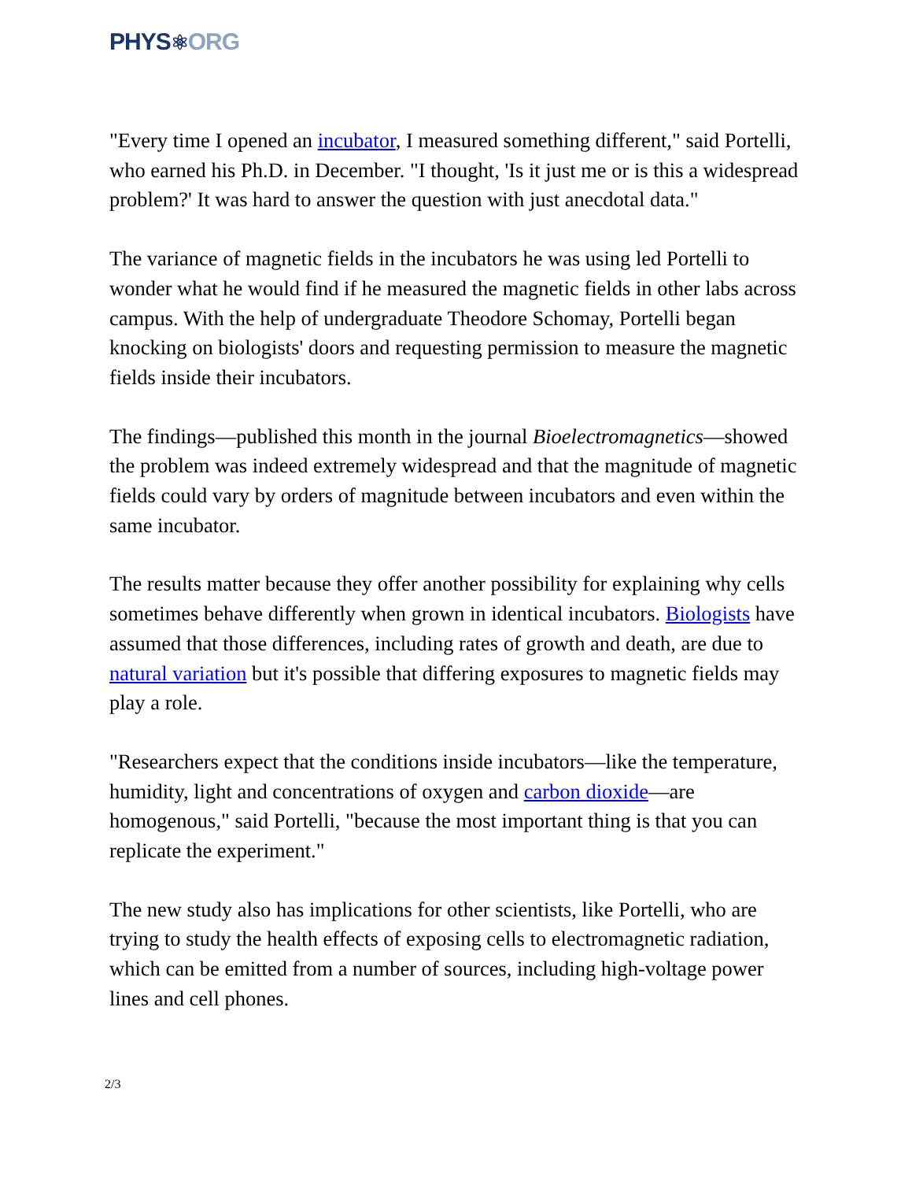PHYS⚛ORG
"Every time I opened an incubator, I measured something different," said Portelli, who earned his Ph.D. in December. "I thought, 'Is it just me or is this a widespread problem?' It was hard to answer the question with just anecdotal data."
The variance of magnetic fields in the incubators he was using led Portelli to wonder what he would find if he measured the magnetic fields in other labs across campus. With the help of undergraduate Theodore Schomay, Portelli began knocking on biologists' doors and requesting permission to measure the magnetic fields inside their incubators.
The findings—published this month in the journal Bioelectromagnetics—showed the problem was indeed extremely widespread and that the magnitude of magnetic fields could vary by orders of magnitude between incubators and even within the same incubator.
The results matter because they offer another possibility for explaining why cells sometimes behave differently when grown in identical incubators. Biologists have assumed that those differences, including rates of growth and death, are due to natural variation but it's possible that differing exposures to magnetic fields may play a role.
"Researchers expect that the conditions inside incubators—like the temperature, humidity, light and concentrations of oxygen and carbon dioxide—are homogenous," said Portelli, "because the most important thing is that you can replicate the experiment."
The new study also has implications for other scientists, like Portelli, who are trying to study the health effects of exposing cells to electromagnetic radiation, which can be emitted from a number of sources, including high-voltage power lines and cell phones.
2/3